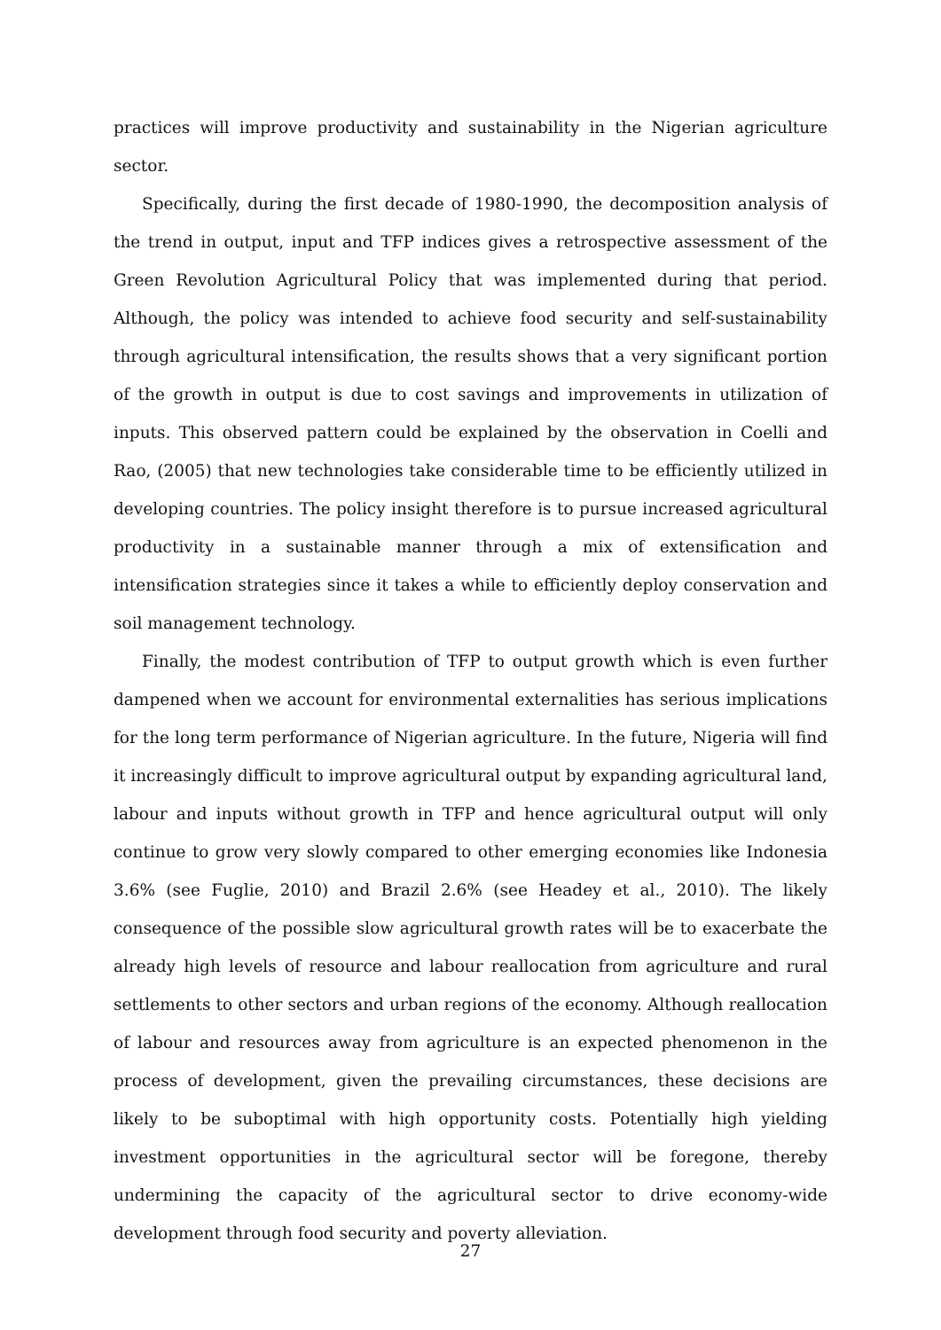practices will improve productivity and sustainability in the Nigerian agriculture sector.
Specifically, during the first decade of 1980-1990, the decomposition analysis of the trend in output, input and TFP indices gives a retrospective assessment of the Green Revolution Agricultural Policy that was implemented during that period. Although, the policy was intended to achieve food security and self-sustainability through agricultural intensification, the results shows that a very significant portion of the growth in output is due to cost savings and improvements in utilization of inputs. This observed pattern could be explained by the observation in Coelli and Rao, (2005) that new technologies take considerable time to be efficiently utilized in developing countries. The policy insight therefore is to pursue increased agricultural productivity in a sustainable manner through a mix of extensification and intensification strategies since it takes a while to efficiently deploy conservation and soil management technology.
Finally, the modest contribution of TFP to output growth which is even further dampened when we account for environmental externalities has serious implications for the long term performance of Nigerian agriculture. In the future, Nigeria will find it increasingly difficult to improve agricultural output by expanding agricultural land, labour and inputs without growth in TFP and hence agricultural output will only continue to grow very slowly compared to other emerging economies like Indonesia 3.6% (see Fuglie, 2010) and Brazil 2.6% (see Headey et al., 2010). The likely consequence of the possible slow agricultural growth rates will be to exacerbate the already high levels of resource and labour reallocation from agriculture and rural settlements to other sectors and urban regions of the economy. Although reallocation of labour and resources away from agriculture is an expected phenomenon in the process of development, given the prevailing circumstances, these decisions are likely to be suboptimal with high opportunity costs. Potentially high yielding investment opportunities in the agricultural sector will be foregone, thereby undermining the capacity of the agricultural sector to drive economy-wide development through food security and poverty alleviation.
27